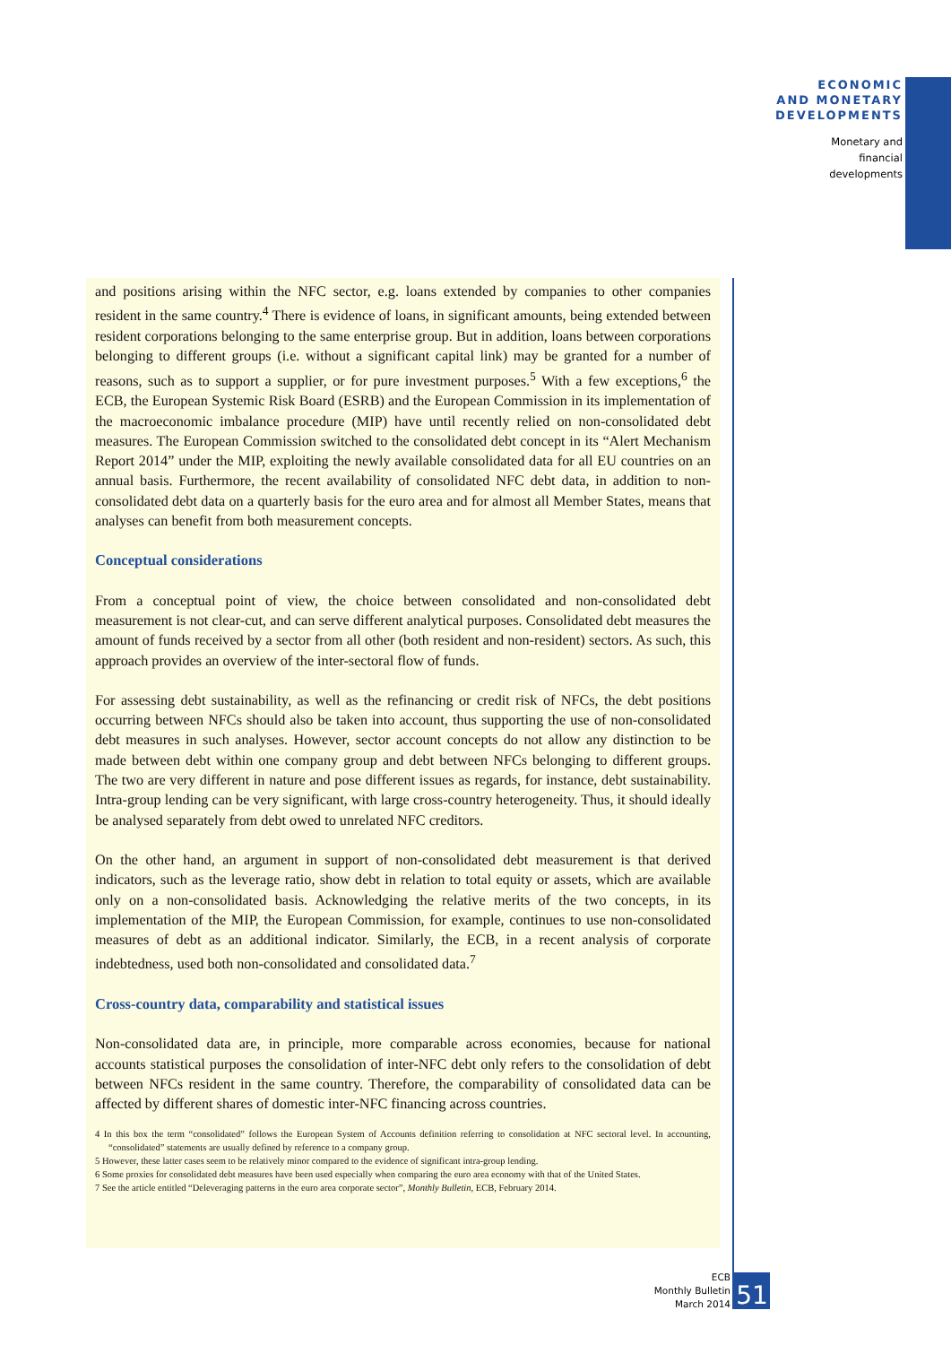ECONOMIC
AND MONETARY
DEVELOPMENTS
Monetary and
financial
developments
and positions arising within the NFC sector, e.g. loans extended by companies to other companies resident in the same country.<sup>4</sup> There is evidence of loans, in significant amounts, being extended between resident corporations belonging to the same enterprise group. But in addition, loans between corporations belonging to different groups (i.e. without a significant capital link) may be granted for a number of reasons, such as to support a supplier, or for pure investment purposes.<sup>5</sup> With a few exceptions,<sup>6</sup> the ECB, the European Systemic Risk Board (ESRB) and the European Commission in its implementation of the macroeconomic imbalance procedure (MIP) have until recently relied on non-consolidated debt measures. The European Commission switched to the consolidated debt concept in its “Alert Mechanism Report 2014” under the MIP, exploiting the newly available consolidated data for all EU countries on an annual basis. Furthermore, the recent availability of consolidated NFC debt data, in addition to non-consolidated debt data on a quarterly basis for the euro area and for almost all Member States, means that analyses can benefit from both measurement concepts.
Conceptual considerations
From a conceptual point of view, the choice between consolidated and non-consolidated debt measurement is not clear-cut, and can serve different analytical purposes. Consolidated debt measures the amount of funds received by a sector from all other (both resident and non-resident) sectors. As such, this approach provides an overview of the inter-sectoral flow of funds.
For assessing debt sustainability, as well as the refinancing or credit risk of NFCs, the debt positions occurring between NFCs should also be taken into account, thus supporting the use of non-consolidated debt measures in such analyses. However, sector account concepts do not allow any distinction to be made between debt within one company group and debt between NFCs belonging to different groups. The two are very different in nature and pose different issues as regards, for instance, debt sustainability. Intra-group lending can be very significant, with large cross-country heterogeneity. Thus, it should ideally be analysed separately from debt owed to unrelated NFC creditors.
On the other hand, an argument in support of non-consolidated debt measurement is that derived indicators, such as the leverage ratio, show debt in relation to total equity or assets, which are available only on a non-consolidated basis. Acknowledging the relative merits of the two concepts, in its implementation of the MIP, the European Commission, for example, continues to use non-consolidated measures of debt as an additional indicator. Similarly, the ECB, in a recent analysis of corporate indebtedness, used both non-consolidated and consolidated data.<sup>7</sup>
Cross-country data, comparability and statistical issues
Non-consolidated data are, in principle, more comparable across economies, because for national accounts statistical purposes the consolidation of inter-NFC debt only refers to the consolidation of debt between NFCs resident in the same country. Therefore, the comparability of consolidated data can be affected by different shares of domestic inter-NFC financing across countries.
4 In this box the term “consolidated” follows the European System of Accounts definition referring to consolidation at NFC sectoral level. In accounting, “consolidated” statements are usually defined by reference to a company group.
5 However, these latter cases seem to be relatively minor compared to the evidence of significant intra-group lending.
6 Some proxies for consolidated debt measures have been used especially when comparing the euro area economy with that of the United States.
7 See the article entitled “Deleveraging patterns in the euro area corporate sector”, Monthly Bulletin, ECB, February 2014.
ECB
Monthly Bulletin
March 2014
51